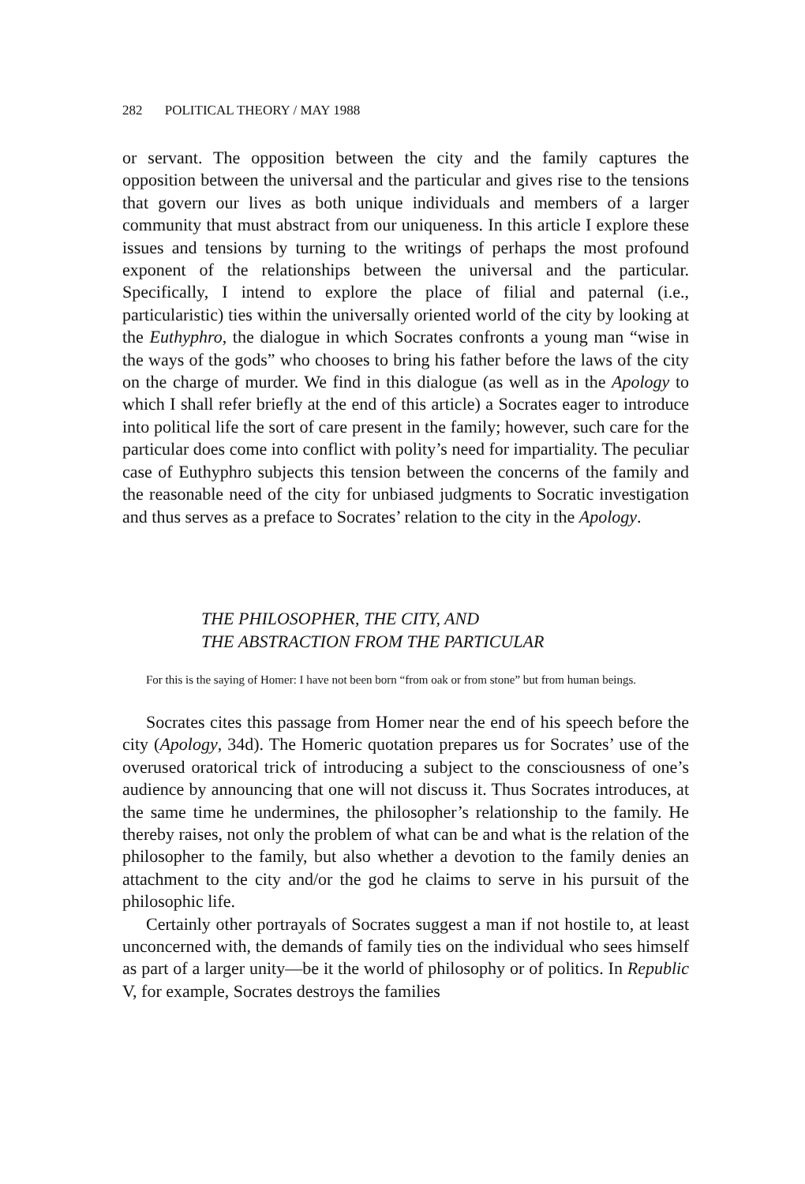282 POLITICAL THEORY / MAY 1988
or servant. The opposition between the city and the family captures the opposition between the universal and the particular and gives rise to the tensions that govern our lives as both unique individuals and members of a larger community that must abstract from our uniqueness. In this article I explore these issues and tensions by turning to the writings of perhaps the most profound exponent of the relationships between the universal and the particular. Specifically, I intend to explore the place of filial and paternal (i.e., particularistic) ties within the universally oriented world of the city by looking at the Euthyphro, the dialogue in which Socrates confronts a young man “wise in the ways of the gods” who chooses to bring his father before the laws of the city on the charge of murder. We find in this dialogue (as well as in the Apology to which I shall refer briefly at the end of this article) a Socrates eager to introduce into political life the sort of care present in the family; however, such care for the particular does come into conflict with polity’s need for impartiality. The peculiar case of Euthyphro subjects this tension between the concerns of the family and the reasonable need of the city for unbiased judgments to Socratic investigation and thus serves as a preface to Socrates’ relation to the city in the Apology.
THE PHILOSOPHER, THE CITY, AND
THE ABSTRACTION FROM THE PARTICULAR
For this is the saying of Homer: I have not been born “from oak or from stone” but from human beings.
Socrates cites this passage from Homer near the end of his speech before the city (Apology, 34d). The Homeric quotation prepares us for Socrates’ use of the overused oratorical trick of introducing a subject to the consciousness of one’s audience by announcing that one will not discuss it. Thus Socrates introduces, at the same time he undermines, the philosopher’s relationship to the family. He thereby raises, not only the problem of what can be and what is the relation of the philosopher to the family, but also whether a devotion to the family denies an attachment to the city and/or the god he claims to serve in his pursuit of the philosophic life.
Certainly other portrayals of Socrates suggest a man if not hostile to, at least unconcerned with, the demands of family ties on the individual who sees himself as part of a larger unity—be it the world of philosophy or of politics. In Republic V, for example, Socrates destroys the families